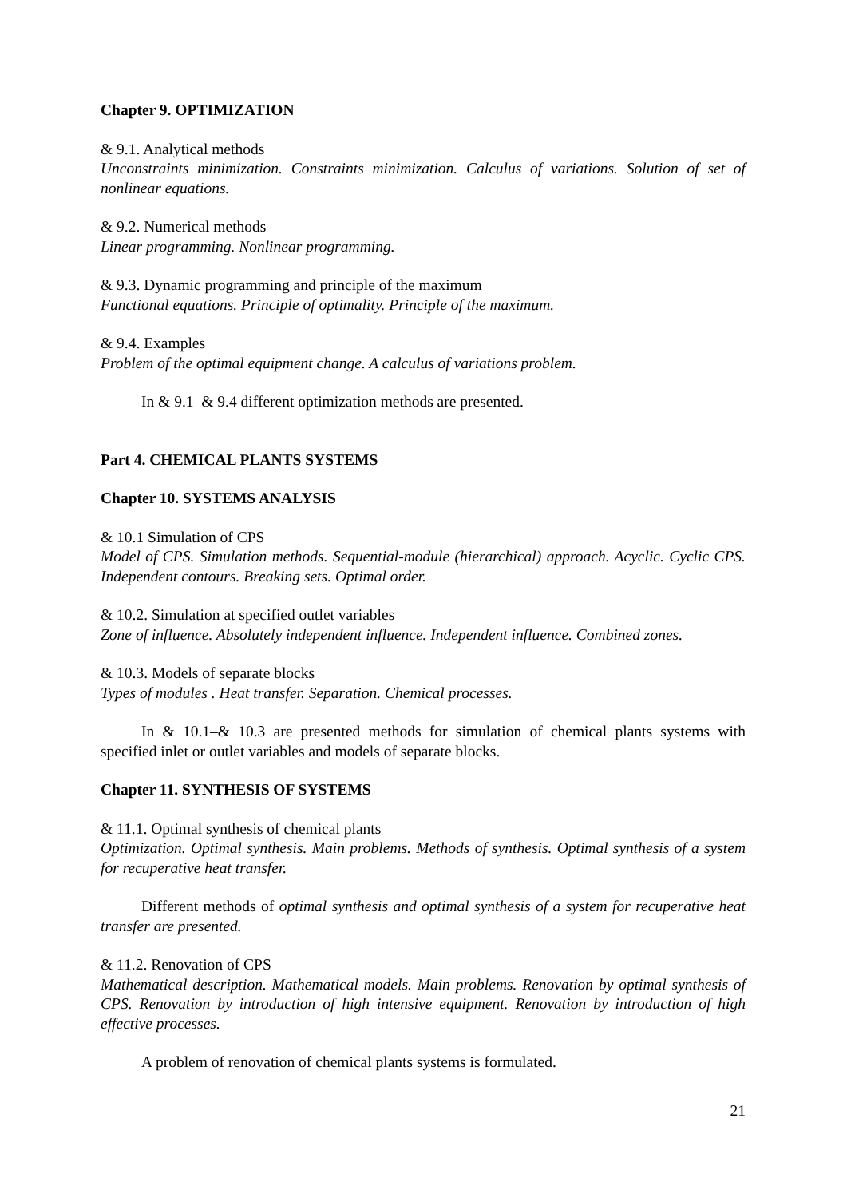Chapter 9. OPTIMIZATION
& 9.1. Analytical methods
Unconstraints minimization. Constraints minimization. Calculus of variations. Solution of set of nonlinear equations.
& 9.2. Numerical methods
Linear programming. Nonlinear programming.
& 9.3. Dynamic programming and principle of the maximum
Functional equations. Principle of optimality. Principle of the maximum.
& 9.4. Examples
Problem of the optimal equipment change. A calculus of variations problem.
In & 9.1–& 9.4 different optimization methods are presented.
Part 4. CHEMICAL PLANTS SYSTEMS
Chapter 10. SYSTEMS ANALYSIS
& 10.1 Simulation of CPS
Model of CPS. Simulation methods. Sequential-module (hierarchical) approach. Acyclic. Cyclic CPS. Independent contours. Breaking sets. Optimal order.
& 10.2. Simulation at specified outlet variables
Zone of influence. Absolutely independent influence. Independent influence. Combined zones.
& 10.3. Models of separate blocks
Types of modules . Heat transfer. Separation. Chemical processes.
In & 10.1–& 10.3 are presented methods for simulation of chemical plants systems with specified inlet or outlet variables and models of separate blocks.
Chapter 11. SYNTHESIS OF SYSTEMS
& 11.1. Optimal synthesis of chemical plants
Optimization. Optimal synthesis. Main problems. Methods of synthesis. Optimal synthesis of a system for recuperative heat transfer.
Different methods of optimal synthesis and optimal synthesis of a system for recuperative heat transfer are presented.
& 11.2. Renovation of CPS
Mathematical description. Mathematical models. Main problems. Renovation by optimal synthesis of CPS. Renovation by introduction of high intensive equipment. Renovation by introduction of high effective processes.
A problem of renovation of chemical plants systems is formulated.
21